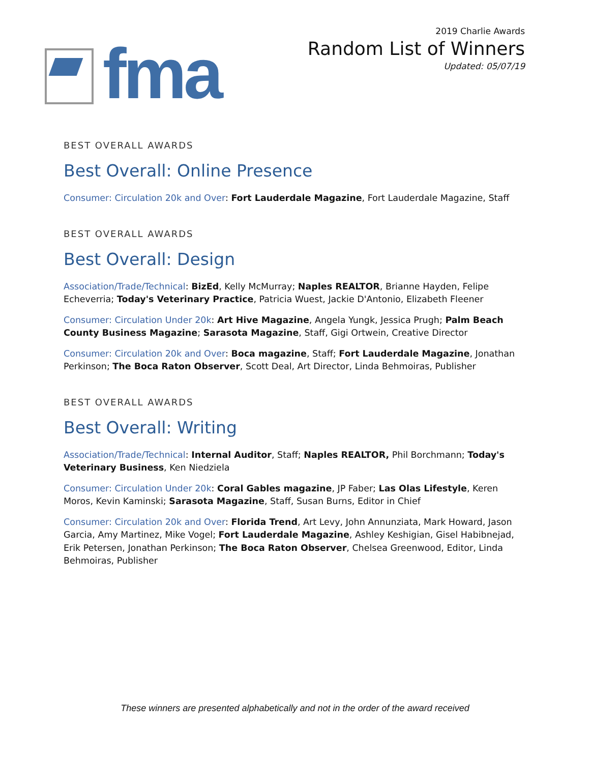fma
2019 Charlie Awards
Random List of Winners
Updated: 05/07/19
BEST OVERALL AWARDS
Best Overall: Online Presence
Consumer: Circulation 20k and Over: Fort Lauderdale Magazine, Fort Lauderdale Magazine, Staff
BEST OVERALL AWARDS
Best Overall: Design
Association/Trade/Technical: BizEd, Kelly McMurray; Naples REALTOR, Brianne Hayden, Felipe Echeverria; Today's Veterinary Practice, Patricia Wuest, Jackie D'Antonio, Elizabeth Fleener
Consumer: Circulation Under 20k: Art Hive Magazine, Angela Yungk, Jessica Prugh; Palm Beach County Business Magazine; Sarasota Magazine, Staff, Gigi Ortwein, Creative Director
Consumer: Circulation 20k and Over: Boca magazine, Staff; Fort Lauderdale Magazine, Jonathan Perkinson; The Boca Raton Observer, Scott Deal, Art Director, Linda Behmoiras, Publisher
BEST OVERALL AWARDS
Best Overall: Writing
Association/Trade/Technical: Internal Auditor, Staff; Naples REALTOR, Phil Borchmann; Today's Veterinary Business, Ken Niedziela
Consumer: Circulation Under 20k: Coral Gables magazine, JP Faber; Las Olas Lifestyle, Keren Moros, Kevin Kaminski; Sarasota Magazine, Staff, Susan Burns, Editor in Chief
Consumer: Circulation 20k and Over: Florida Trend, Art Levy, John Annunziata, Mark Howard, Jason Garcia, Amy Martinez, Mike Vogel; Fort Lauderdale Magazine, Ashley Keshigian, Gisel Habibnejad, Erik Petersen, Jonathan Perkinson; The Boca Raton Observer, Chelsea Greenwood, Editor, Linda Behmoiras, Publisher
These winners are presented alphabetically and not in the order of the award received